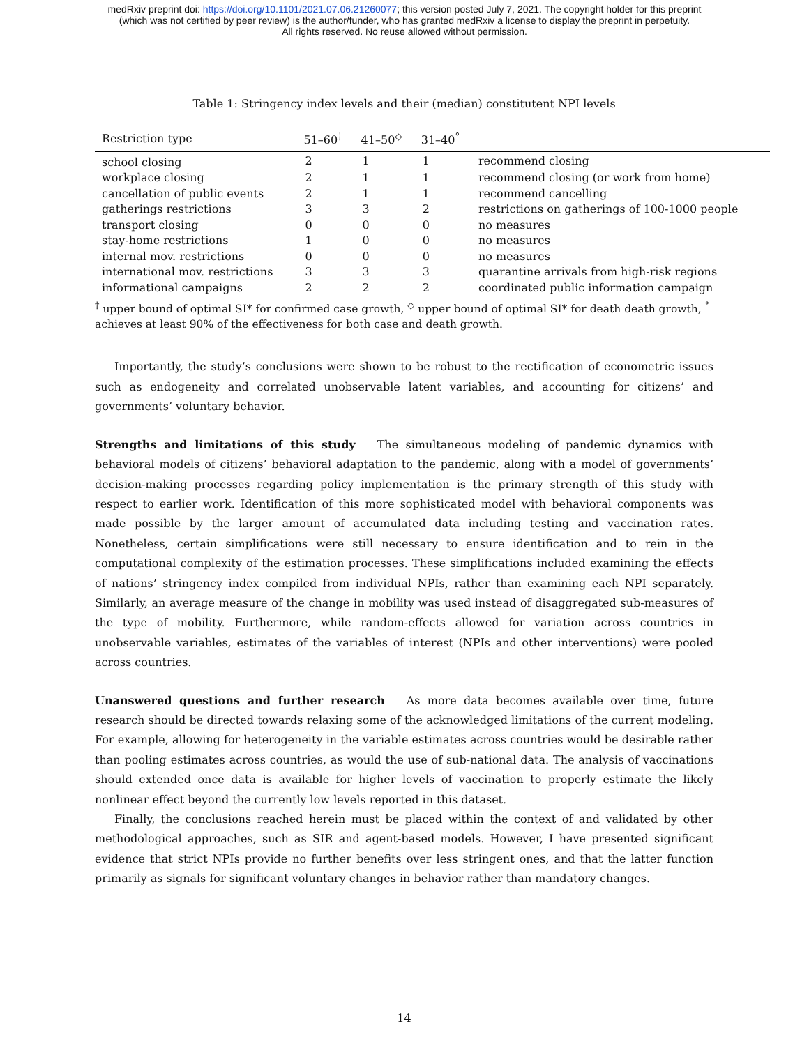medRxiv preprint doi: https://doi.org/10.1101/2021.07.06.21260077; this version posted July 7, 2021. The copyright holder for this preprint
(which was not certified by peer review) is the author/funder, who has granted medRxiv a license to display the preprint in perpetuity.
All rights reserved. No reuse allowed without permission.
Table 1: Stringency index levels and their (median) constitutent NPI levels
| Restriction type | 51–60<sup>†</sup> | 41–50<sup>◇</sup> | 31–40<sup>°</sup> | |
| --- | --- | --- | --- | --- |
| school closing | 2 | 1 | 1 | recommend closing |
| workplace closing | 2 | 1 | 1 | recommend closing (or work from home) |
| cancellation of public events | 2 | 1 | 1 | recommend cancelling |
| gatherings restrictions | 3 | 3 | 2 | restrictions on gatherings of 100-1000 people |
| transport closing | 0 | 0 | 0 | no measures |
| stay-home restrictions | 1 | 0 | 0 | no measures |
| internal mov. restrictions | 0 | 0 | 0 | no measures |
| international mov. restrictions | 3 | 3 | 3 | quarantine arrivals from high-risk regions |
| informational campaigns | 2 | 2 | 2 | coordinated public information campaign |
<sup>†</sup> upper bound of optimal SI* for confirmed case growth, <sup>◇</sup> upper bound of optimal SI* for death death growth, <sup>°</sup> achieves at least 90% of the effectiveness for both case and death growth.
Importantly, the study’s conclusions were shown to be robust to the rectification of econometric issues such as endogeneity and correlated unobservable latent variables, and accounting for citizens’ and governments’ voluntary behavior.
Strengths and limitations of this study The simultaneous modeling of pandemic dynamics with behavioral models of citizens’ behavioral adaptation to the pandemic, along with a model of governments’ decision-making processes regarding policy implementation is the primary strength of this study with respect to earlier work. Identification of this more sophisticated model with behavioral components was made possible by the larger amount of accumulated data including testing and vaccination rates. Nonetheless, certain simplifications were still necessary to ensure identification and to rein in the computational complexity of the estimation processes. These simplifications included examining the effects of nations’ stringency index compiled from individual NPIs, rather than examining each NPI separately. Similarly, an average measure of the change in mobility was used instead of disaggregated sub-measures of the type of mobility. Furthermore, while random-effects allowed for variation across countries in unobservable variables, estimates of the variables of interest (NPIs and other interventions) were pooled across countries.
Unanswered questions and further research As more data becomes available over time, future research should be directed towards relaxing some of the acknowledged limitations of the current modeling. For example, allowing for heterogeneity in the variable estimates across countries would be desirable rather than pooling estimates across countries, as would the use of sub-national data. The analysis of vaccinations should extended once data is available for higher levels of vaccination to properly estimate the likely nonlinear effect beyond the currently low levels reported in this dataset.
Finally, the conclusions reached herein must be placed within the context of and validated by other methodological approaches, such as SIR and agent-based models. However, I have presented significant evidence that strict NPIs provide no further benefits over less stringent ones, and that the latter function primarily as signals for significant voluntary changes in behavior rather than mandatory changes.
14